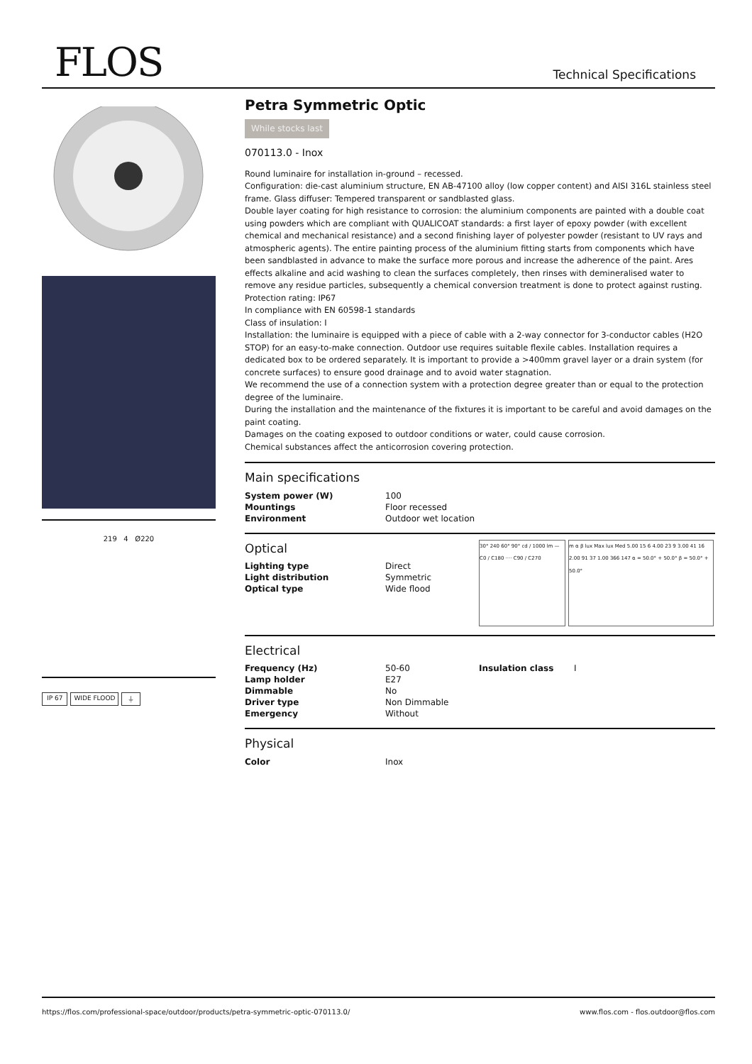FLOS Technical Specifications
219 4 Ø220
IP 67 WIDE FLOOD ⏚
Petra Symmetric Optic
While stocks last
070113.0 - Inox
Round luminaire for installation in-ground – recessed.
Configuration: die-cast aluminium structure, EN AB-47100 alloy (low copper content) and AISI 316L stainless steel frame. Glass diffuser: Tempered transparent or sandblasted glass.
Double layer coating for high resistance to corrosion: the aluminium components are painted with a double coat using powders which are compliant with QUALICOAT standards: a first layer of epoxy powder (with excellent chemical and mechanical resistance) and a second finishing layer of polyester powder (resistant to UV rays and atmospheric agents). The entire painting process of the aluminium fitting starts from components which have been sandblasted in advance to make the surface more porous and increase the adherence of the paint. Ares effects alkaline and acid washing to clean the surfaces completely, then rinses with demineralised water to remove any residue particles, subsequently a chemical conversion treatment is done to protect against rusting.
Protection rating: IP67
In compliance with EN 60598-1 standards
Class of insulation: I
Installation: the luminaire is equipped with a piece of cable with a 2-way connector for 3-conductor cables (H2O STOP) for an easy-to-make connection. Outdoor use requires suitable flexile cables. Installation requires a dedicated box to be ordered separately. It is important to provide a >400mm gravel layer or a drain system (for concrete surfaces) to ensure good drainage and to avoid water stagnation.
We recommend the use of a connection system with a protection degree greater than or equal to the protection degree of the luminaire.
During the installation and the maintenance of the fixtures it is important to be careful and avoid damages on the paint coating.
Damages on the coating exposed to outdoor conditions or water, could cause corrosion.
Chemical substances affect the anticorrosion covering protection.
Main specifications
| System power (W) | 100 |
| Mountings | Floor recessed |
| Environment | Outdoor wet location |
Optical
| Lighting type | Direct |
| Light distribution | Symmetric |
| Optical type | Wide flood |
30° 240 60° 90° cd / 1000 lm — C0 / C180 ···· C90 / C270
m α β lux Max lux Med 5.00 15 6 4.00 23 9 3.00 41 16 2.00 91 37 1.00 366 147 α = 50.0° + 50.0° β = 50.0° + 50.0°
Electrical
| Frequency (Hz) | 50-60 | Insulation class | I |
| Lamp holder | E27 | | |
| Dimmable | No | | |
| Driver type | Non Dimmable | | |
| Emergency | Without | | |
Physical
| Color | Inox |
https://flos.com/professional-space/outdoor/products/petra-symmetric-optic-070113.0/ www.flos.com - flos.outdoor@flos.com